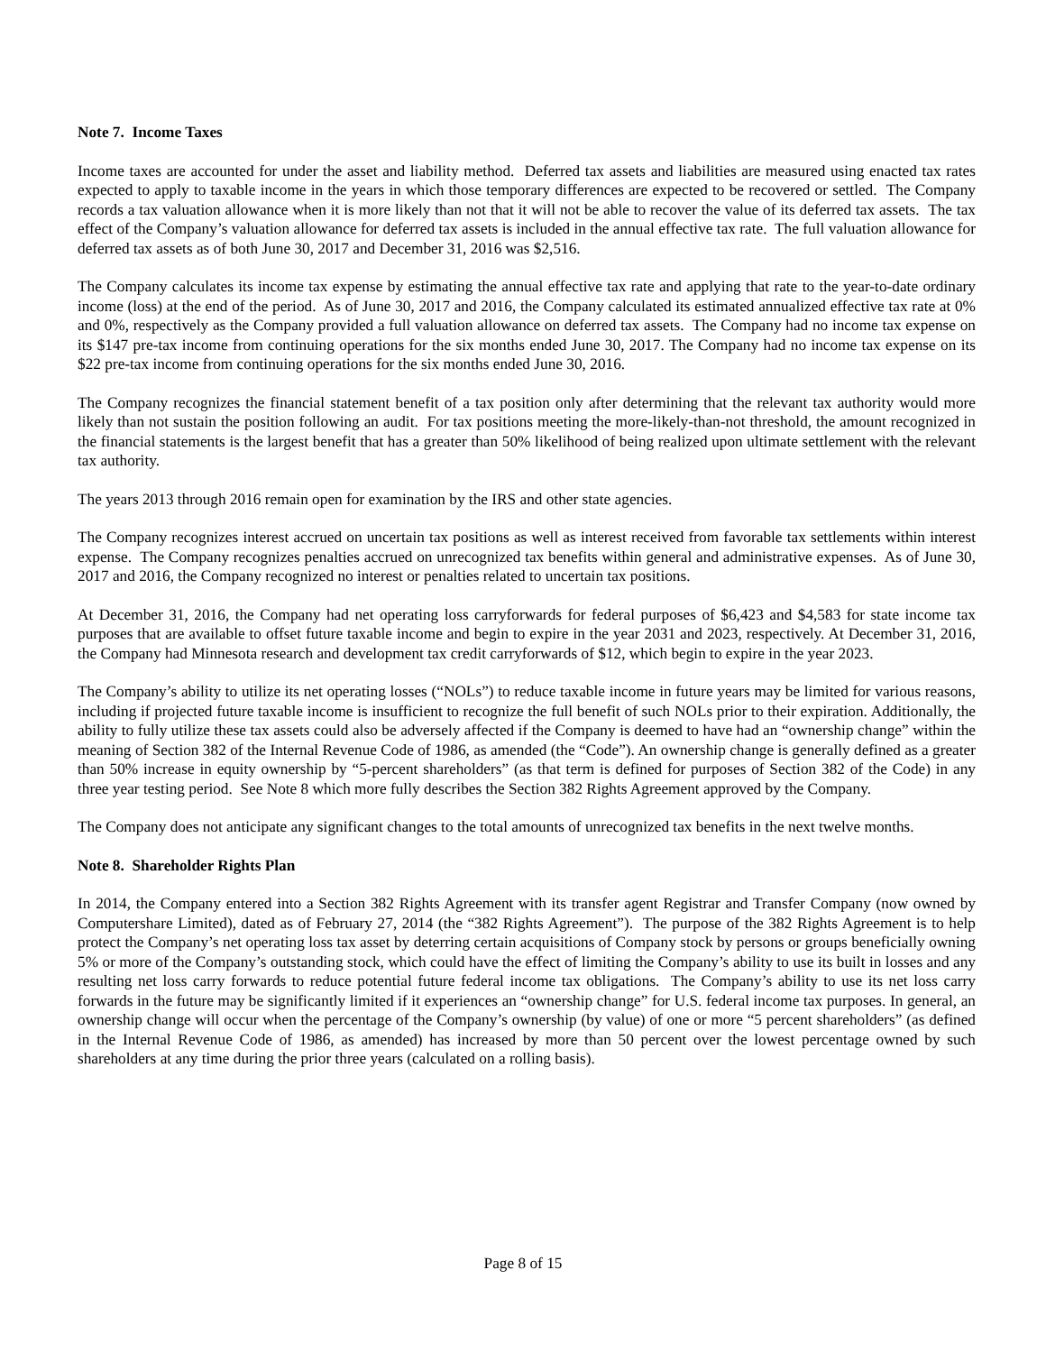Note 7. Income Taxes
Income taxes are accounted for under the asset and liability method. Deferred tax assets and liabilities are measured using enacted tax rates expected to apply to taxable income in the years in which those temporary differences are expected to be recovered or settled. The Company records a tax valuation allowance when it is more likely than not that it will not be able to recover the value of its deferred tax assets. The tax effect of the Company’s valuation allowance for deferred tax assets is included in the annual effective tax rate. The full valuation allowance for deferred tax assets as of both June 30, 2017 and December 31, 2016 was $2,516.
The Company calculates its income tax expense by estimating the annual effective tax rate and applying that rate to the year-to-date ordinary income (loss) at the end of the period. As of June 30, 2017 and 2016, the Company calculated its estimated annualized effective tax rate at 0% and 0%, respectively as the Company provided a full valuation allowance on deferred tax assets. The Company had no income tax expense on its $147 pre-tax income from continuing operations for the six months ended June 30, 2017. The Company had no income tax expense on its $22 pre-tax income from continuing operations for the six months ended June 30, 2016.
The Company recognizes the financial statement benefit of a tax position only after determining that the relevant tax authority would more likely than not sustain the position following an audit. For tax positions meeting the more-likely-than-not threshold, the amount recognized in the financial statements is the largest benefit that has a greater than 50% likelihood of being realized upon ultimate settlement with the relevant tax authority.
The years 2013 through 2016 remain open for examination by the IRS and other state agencies.
The Company recognizes interest accrued on uncertain tax positions as well as interest received from favorable tax settlements within interest expense. The Company recognizes penalties accrued on unrecognized tax benefits within general and administrative expenses. As of June 30, 2017 and 2016, the Company recognized no interest or penalties related to uncertain tax positions.
At December 31, 2016, the Company had net operating loss carryforwards for federal purposes of $6,423 and $4,583 for state income tax purposes that are available to offset future taxable income and begin to expire in the year 2031 and 2023, respectively. At December 31, 2016, the Company had Minnesota research and development tax credit carryforwards of $12, which begin to expire in the year 2023.
The Company’s ability to utilize its net operating losses (“NOLs”) to reduce taxable income in future years may be limited for various reasons, including if projected future taxable income is insufficient to recognize the full benefit of such NOLs prior to their expiration. Additionally, the ability to fully utilize these tax assets could also be adversely affected if the Company is deemed to have had an “ownership change” within the meaning of Section 382 of the Internal Revenue Code of 1986, as amended (the “Code”). An ownership change is generally defined as a greater than 50% increase in equity ownership by “5-percent shareholders” (as that term is defined for purposes of Section 382 of the Code) in any three year testing period. See Note 8 which more fully describes the Section 382 Rights Agreement approved by the Company.
The Company does not anticipate any significant changes to the total amounts of unrecognized tax benefits in the next twelve months.
Note 8. Shareholder Rights Plan
In 2014, the Company entered into a Section 382 Rights Agreement with its transfer agent Registrar and Transfer Company (now owned by Computershare Limited), dated as of February 27, 2014 (the “382 Rights Agreement”). The purpose of the 382 Rights Agreement is to help protect the Company’s net operating loss tax asset by deterring certain acquisitions of Company stock by persons or groups beneficially owning 5% or more of the Company’s outstanding stock, which could have the effect of limiting the Company’s ability to use its built in losses and any resulting net loss carry forwards to reduce potential future federal income tax obligations. The Company’s ability to use its net loss carry forwards in the future may be significantly limited if it experiences an “ownership change” for U.S. federal income tax purposes. In general, an ownership change will occur when the percentage of the Company’s ownership (by value) of one or more “5 percent shareholders” (as defined in the Internal Revenue Code of 1986, as amended) has increased by more than 50 percent over the lowest percentage owned by such shareholders at any time during the prior three years (calculated on a rolling basis).
Page 8 of 15